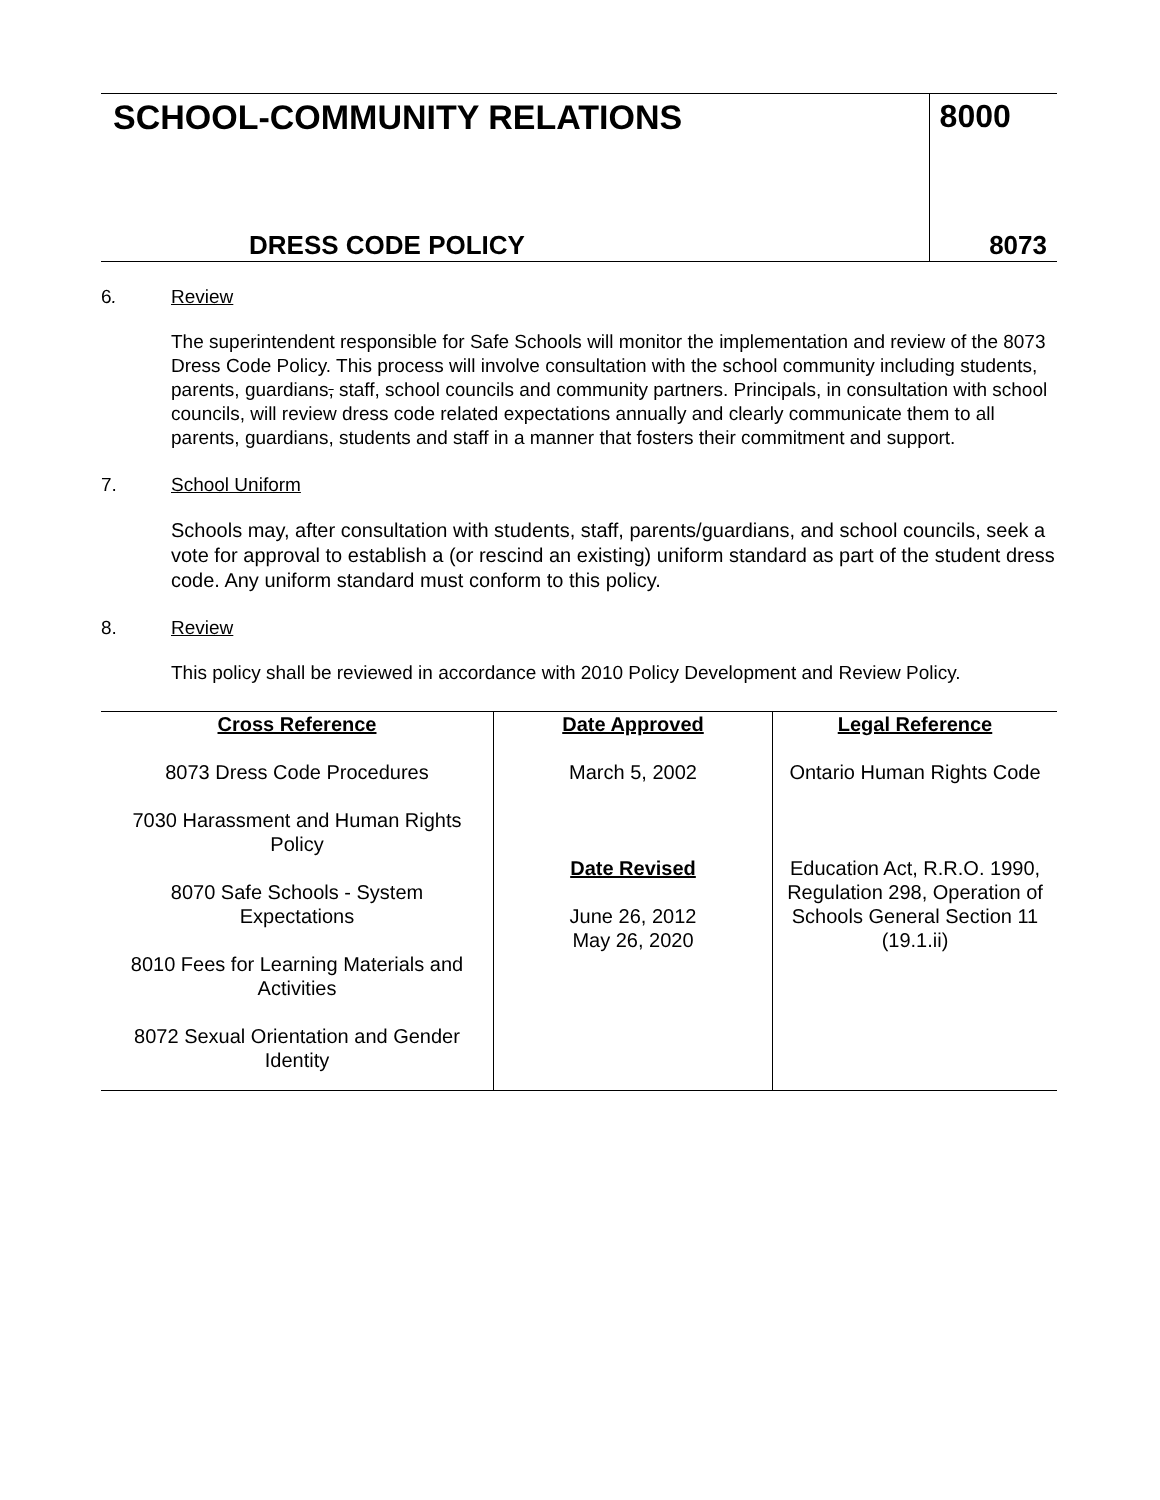| SCHOOL-COMMUNITY RELATIONS | 8000 |
| DRESS CODE POLICY | 8073 |
6. Review
The superintendent responsible for Safe Schools will monitor the implementation and review of the 8073 Dress Code Policy. This process will involve consultation with the school community including students, parents, guardians, staff, school councils and community partners. Principals, in consultation with school councils, will review dress code related expectations annually and clearly communicate them to all parents, guardians, students and staff in a manner that fosters their commitment and support.
7. School Uniform
Schools may, after consultation with students, staff, parents/guardians, and school councils, seek a vote for approval to establish a (or rescind an existing) uniform standard as part of the student dress code. Any uniform standard must conform to this policy.
8. Review
This policy shall be reviewed in accordance with 2010 Policy Development and Review Policy.
| Cross Reference 8073 Dress Code Procedures 7030 Harassment and Human Rights Policy 8070 Safe Schools - System Expectations 8010 Fees for Learning Materials and Activities 8072 Sexual Orientation and Gender Identity | Date Approved March 5, 2002 Date Revised June 26, 2012 May 26, 2020 | Legal Reference Ontario Human Rights Code Education Act, R.R.O. 1990, Regulation 298, Operation of Schools General Section 11 (19.1.ii) |